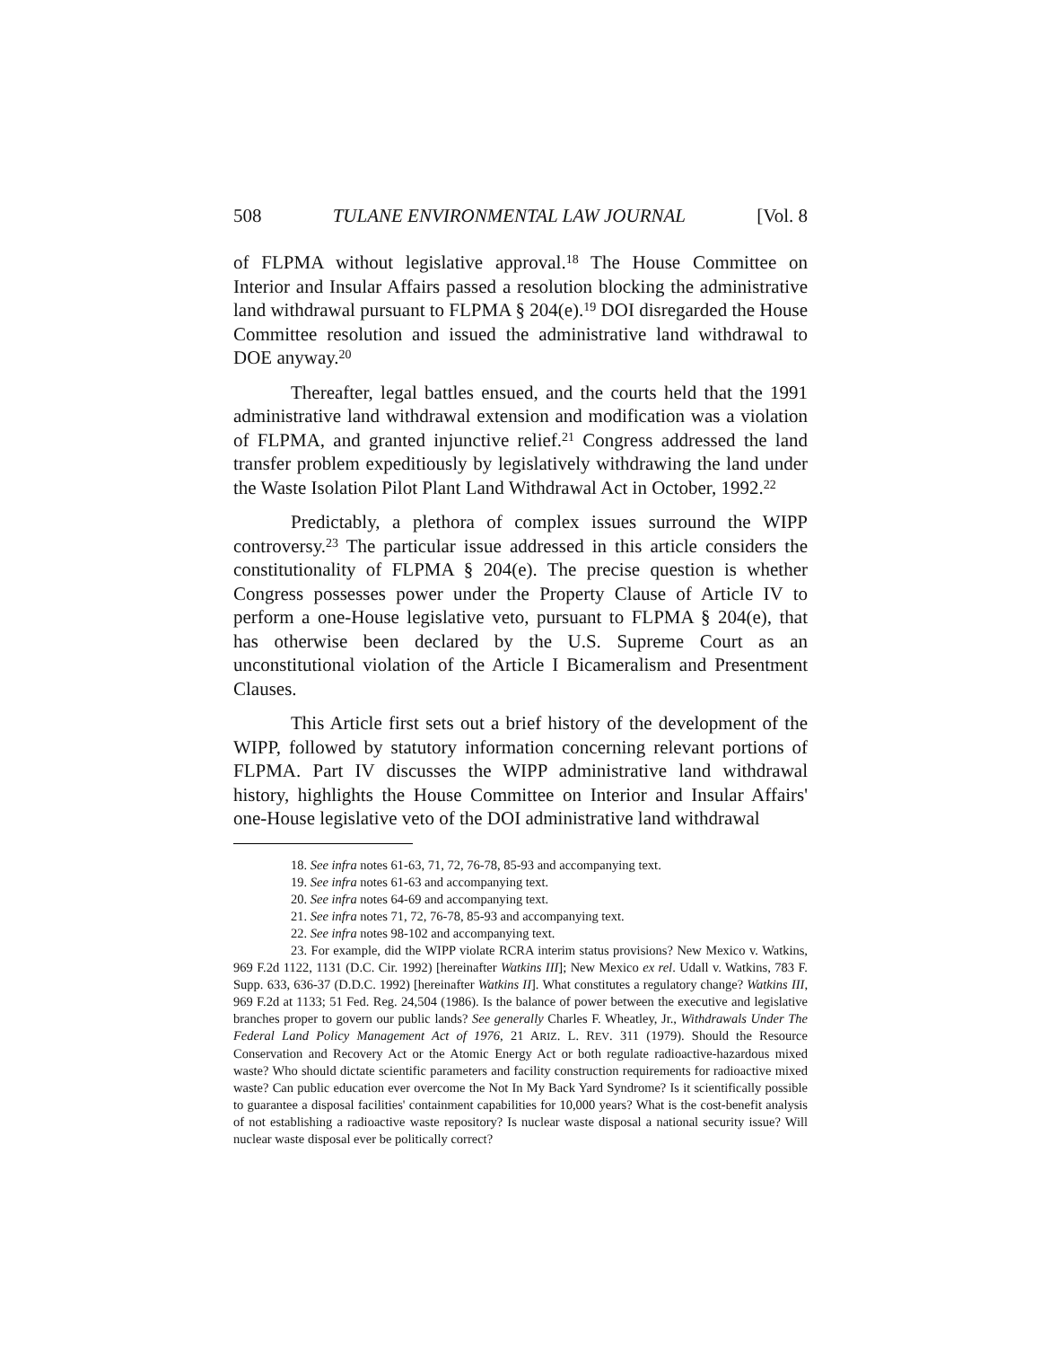508 TULANE ENVIRONMENTAL LAW JOURNAL [Vol. 8
of FLPMA without legislative approval.<sup>18</sup> The House Committee on Interior and Insular Affairs passed a resolution blocking the administrative land withdrawal pursuant to FLPMA § 204(e).<sup>19</sup> DOI disregarded the House Committee resolution and issued the administrative land withdrawal to DOE anyway.<sup>20</sup>
Thereafter, legal battles ensued, and the courts held that the 1991 administrative land withdrawal extension and modification was a violation of FLPMA, and granted injunctive relief.<sup>21</sup> Congress addressed the land transfer problem expeditiously by legislatively withdrawing the land under the Waste Isolation Pilot Plant Land Withdrawal Act in October, 1992.<sup>22</sup>
Predictably, a plethora of complex issues surround the WIPP controversy.<sup>23</sup> The particular issue addressed in this article considers the constitutionality of FLPMA § 204(e). The precise question is whether Congress possesses power under the Property Clause of Article IV to perform a one-House legislative veto, pursuant to FLPMA § 204(e), that has otherwise been declared by the U.S. Supreme Court as an unconstitutional violation of the Article I Bicameralism and Presentment Clauses.
This Article first sets out a brief history of the development of the WIPP, followed by statutory information concerning relevant portions of FLPMA. Part IV discusses the WIPP administrative land withdrawal history, highlights the House Committee on Interior and Insular Affairs' one-House legislative veto of the DOI administrative land withdrawal
18. See infra notes 61-63, 71, 72, 76-78, 85-93 and accompanying text.
19. See infra notes 61-63 and accompanying text.
20. See infra notes 64-69 and accompanying text.
21. See infra notes 71, 72, 76-78, 85-93 and accompanying text.
22. See infra notes 98-102 and accompanying text.
23. For example, did the WIPP violate RCRA interim status provisions? New Mexico v. Watkins, 969 F.2d 1122, 1131 (D.C. Cir. 1992) [hereinafter Watkins III]; New Mexico ex rel. Udall v. Watkins, 783 F. Supp. 633, 636-37 (D.D.C. 1992) [hereinafter Watkins II]. What constitutes a regulatory change? Watkins III, 969 F.2d at 1133; 51 Fed. Reg. 24,504 (1986). Is the balance of power between the executive and legislative branches proper to govern our public lands? See generally Charles F. Wheatley, Jr., Withdrawals Under The Federal Land Policy Management Act of 1976, 21 ARIZ. L. REV. 311 (1979). Should the Resource Conservation and Recovery Act or the Atomic Energy Act or both regulate radioactive-hazardous mixed waste? Who should dictate scientific parameters and facility construction requirements for radioactive mixed waste? Can public education ever overcome the Not In My Back Yard Syndrome? Is it scientifically possible to guarantee a disposal facilities' containment capabilities for 10,000 years? What is the cost-benefit analysis of not establishing a radioactive waste repository? Is nuclear waste disposal a national security issue? Will nuclear waste disposal ever be politically correct?